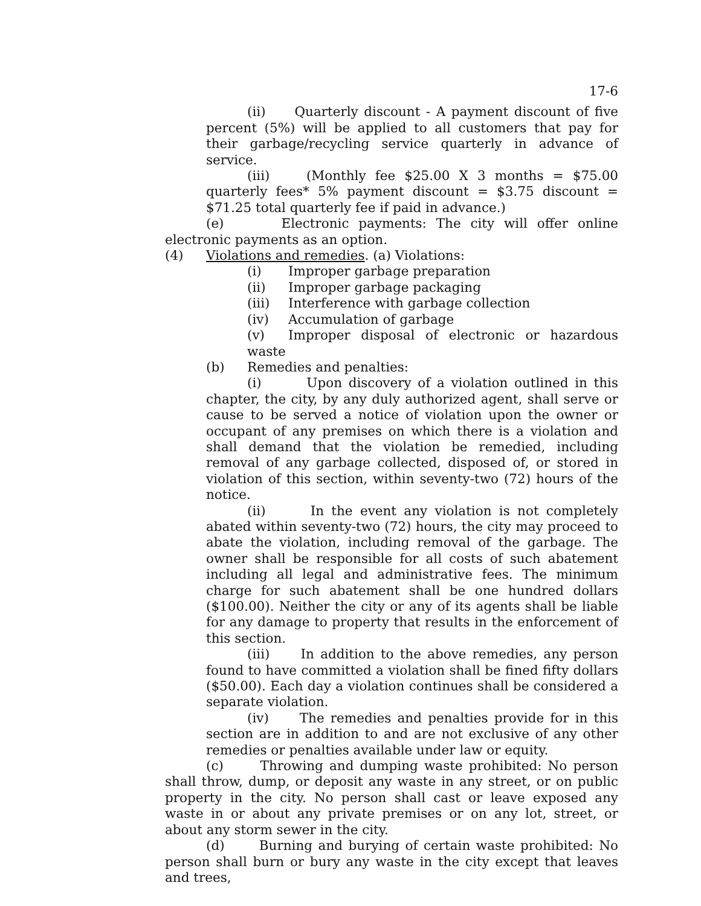17-6
(ii) Quarterly discount - A payment discount of five percent (5%) will be applied to all customers that pay for their garbage/recycling service quarterly in advance of service.
(iii) (Monthly fee $25.00 X 3 months = $75.00 quarterly fees* 5% payment discount = $3.75 discount = $71.25 total quarterly fee if paid in advance.)
(e) Electronic payments: The city will offer online electronic payments as an option.
(4) Violations and remedies. (a) Violations:
(i) Improper garbage preparation
(ii) Improper garbage packaging
(iii) Interference with garbage collection
(iv) Accumulation of garbage
(v) Improper disposal of electronic or hazardous waste
(b) Remedies and penalties:
(i) Upon discovery of a violation outlined in this chapter, the city, by any duly authorized agent, shall serve or cause to be served a notice of violation upon the owner or occupant of any premises on which there is a violation and shall demand that the violation be remedied, including removal of any garbage collected, disposed of, or stored in violation of this section, within seventy-two (72) hours of the notice.
(ii) In the event any violation is not completely abated within seventy-two (72) hours, the city may proceed to abate the violation, including removal of the garbage. The owner shall be responsible for all costs of such abatement including all legal and administrative fees. The minimum charge for such abatement shall be one hundred dollars ($100.00). Neither the city or any of its agents shall be liable for any damage to property that results in the enforcement of this section.
(iii) In addition to the above remedies, any person found to have committed a violation shall be fined fifty dollars ($50.00). Each day a violation continues shall be considered a separate violation.
(iv) The remedies and penalties provide for in this section are in addition to and are not exclusive of any other remedies or penalties available under law or equity.
(c) Throwing and dumping waste prohibited: No person shall throw, dump, or deposit any waste in any street, or on public property in the city. No person shall cast or leave exposed any waste in or about any private premises or on any lot, street, or about any storm sewer in the city.
(d) Burning and burying of certain waste prohibited: No person shall burn or bury any waste in the city except that leaves and trees,